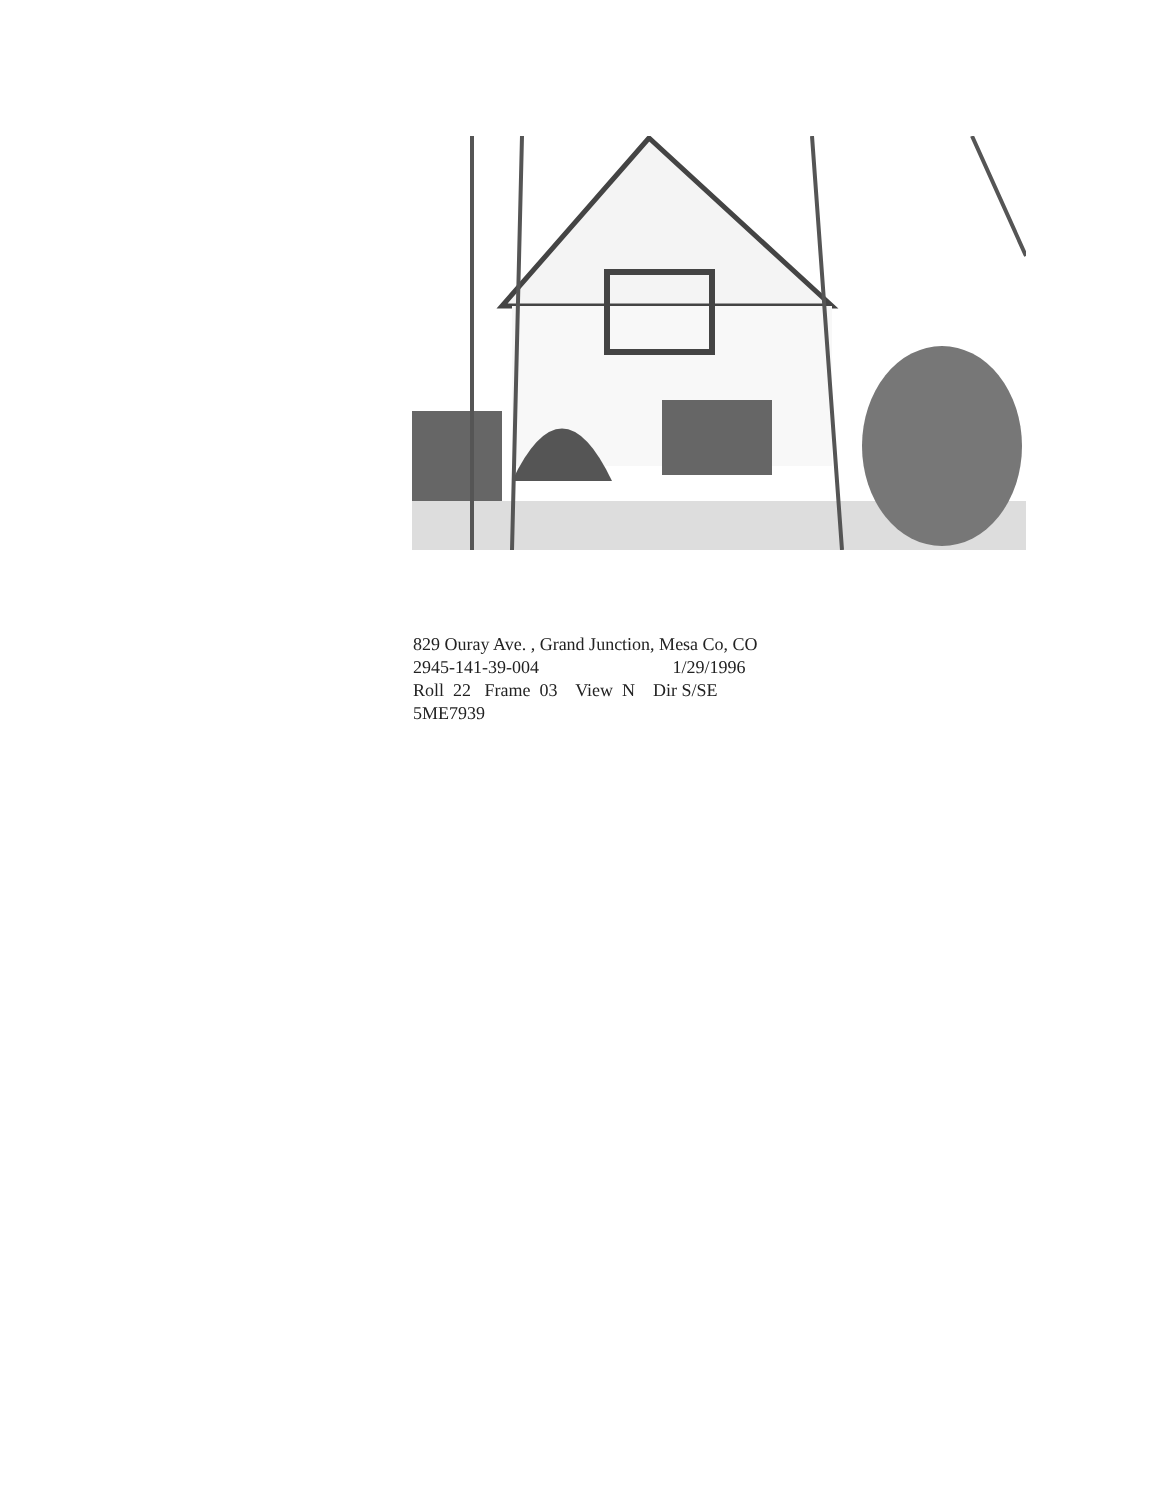829 Ouray Ave. , Grand Junction, Mesa Co, CO
2945-141-39-004 1/29/1996
Roll 22 Frame 03 View N Dir S/SE
5ME7939